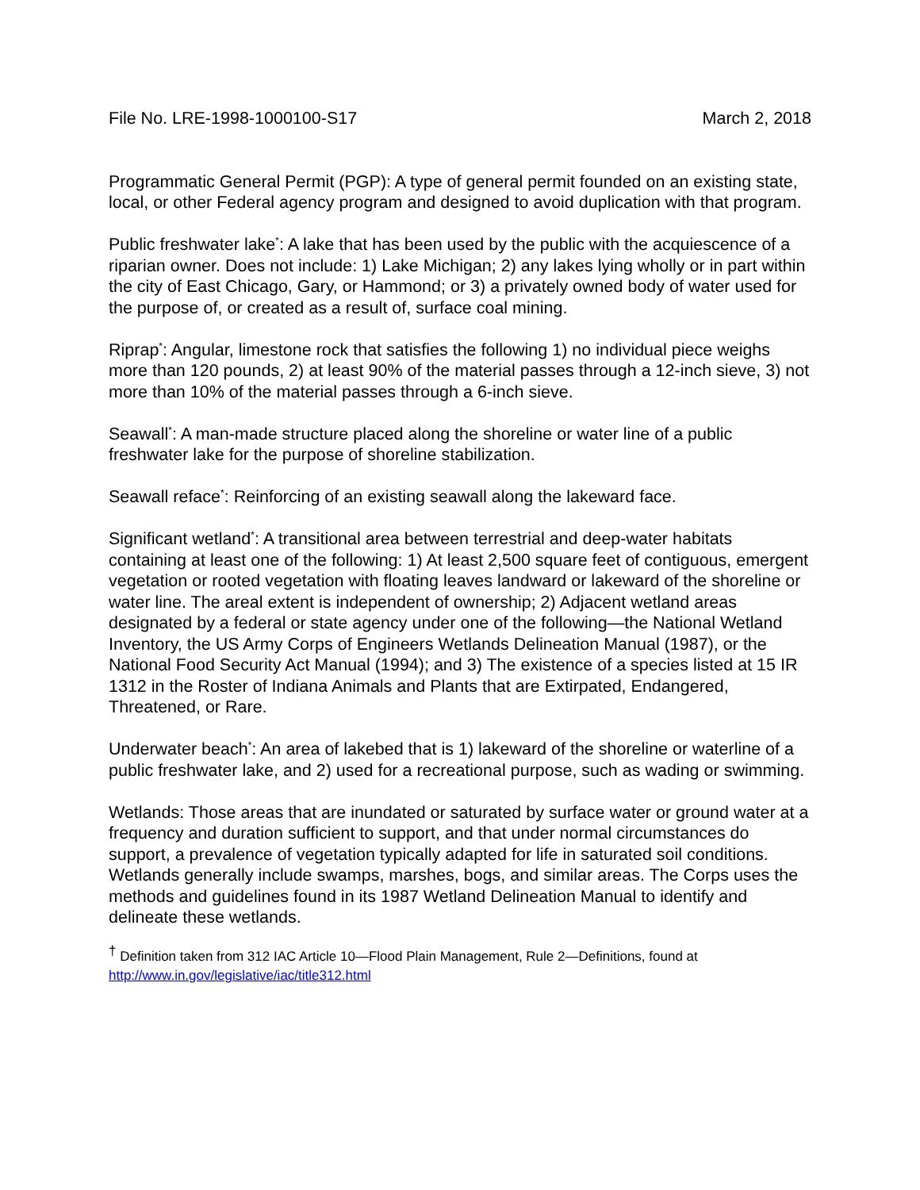File No. LRE-1998-1000100-S17 March 2, 2018
Programmatic General Permit (PGP): A type of general permit founded on an existing state, local, or other Federal agency program and designed to avoid duplication with that program.
Public freshwater lake<sup>*</sup>: A lake that has been used by the public with the acquiescence of a riparian owner. Does not include: 1) Lake Michigan; 2) any lakes lying wholly or in part within the city of East Chicago, Gary, or Hammond; or 3) a privately owned body of water used for the purpose of, or created as a result of, surface coal mining.
Riprap<sup>*</sup>: Angular, limestone rock that satisfies the following 1) no individual piece weighs more than 120 pounds, 2) at least 90% of the material passes through a 12-inch sieve, 3) not more than 10% of the material passes through a 6-inch sieve.
Seawall<sup>*</sup>: A man-made structure placed along the shoreline or water line of a public freshwater lake for the purpose of shoreline stabilization.
Seawall reface<sup>*</sup>: Reinforcing of an existing seawall along the lakeward face.
Significant wetland<sup>*</sup>: A transitional area between terrestrial and deep-water habitats containing at least one of the following: 1) At least 2,500 square feet of contiguous, emergent vegetation or rooted vegetation with floating leaves landward or lakeward of the shoreline or water line. The areal extent is independent of ownership; 2) Adjacent wetland areas designated by a federal or state agency under one of the following—the National Wetland Inventory, the US Army Corps of Engineers Wetlands Delineation Manual (1987), or the National Food Security Act Manual (1994); and 3) The existence of a species listed at 15 IR 1312 in the Roster of Indiana Animals and Plants that are Extirpated, Endangered, Threatened, or Rare.
Underwater beach<sup>*</sup>: An area of lakebed that is 1) lakeward of the shoreline or waterline of a public freshwater lake, and 2) used for a recreational purpose, such as wading or swimming.
Wetlands: Those areas that are inundated or saturated by surface water or ground water at a frequency and duration sufficient to support, and that under normal circumstances do support, a prevalence of vegetation typically adapted for life in saturated soil conditions. Wetlands generally include swamps, marshes, bogs, and similar areas. The Corps uses the methods and guidelines found in its 1987 Wetland Delineation Manual to identify and delineate these wetlands.
<sup>†</sup> Definition taken from 312 IAC Article 10—Flood Plain Management, Rule 2—Definitions, found at http://www.in.gov/legislative/iac/title312.html